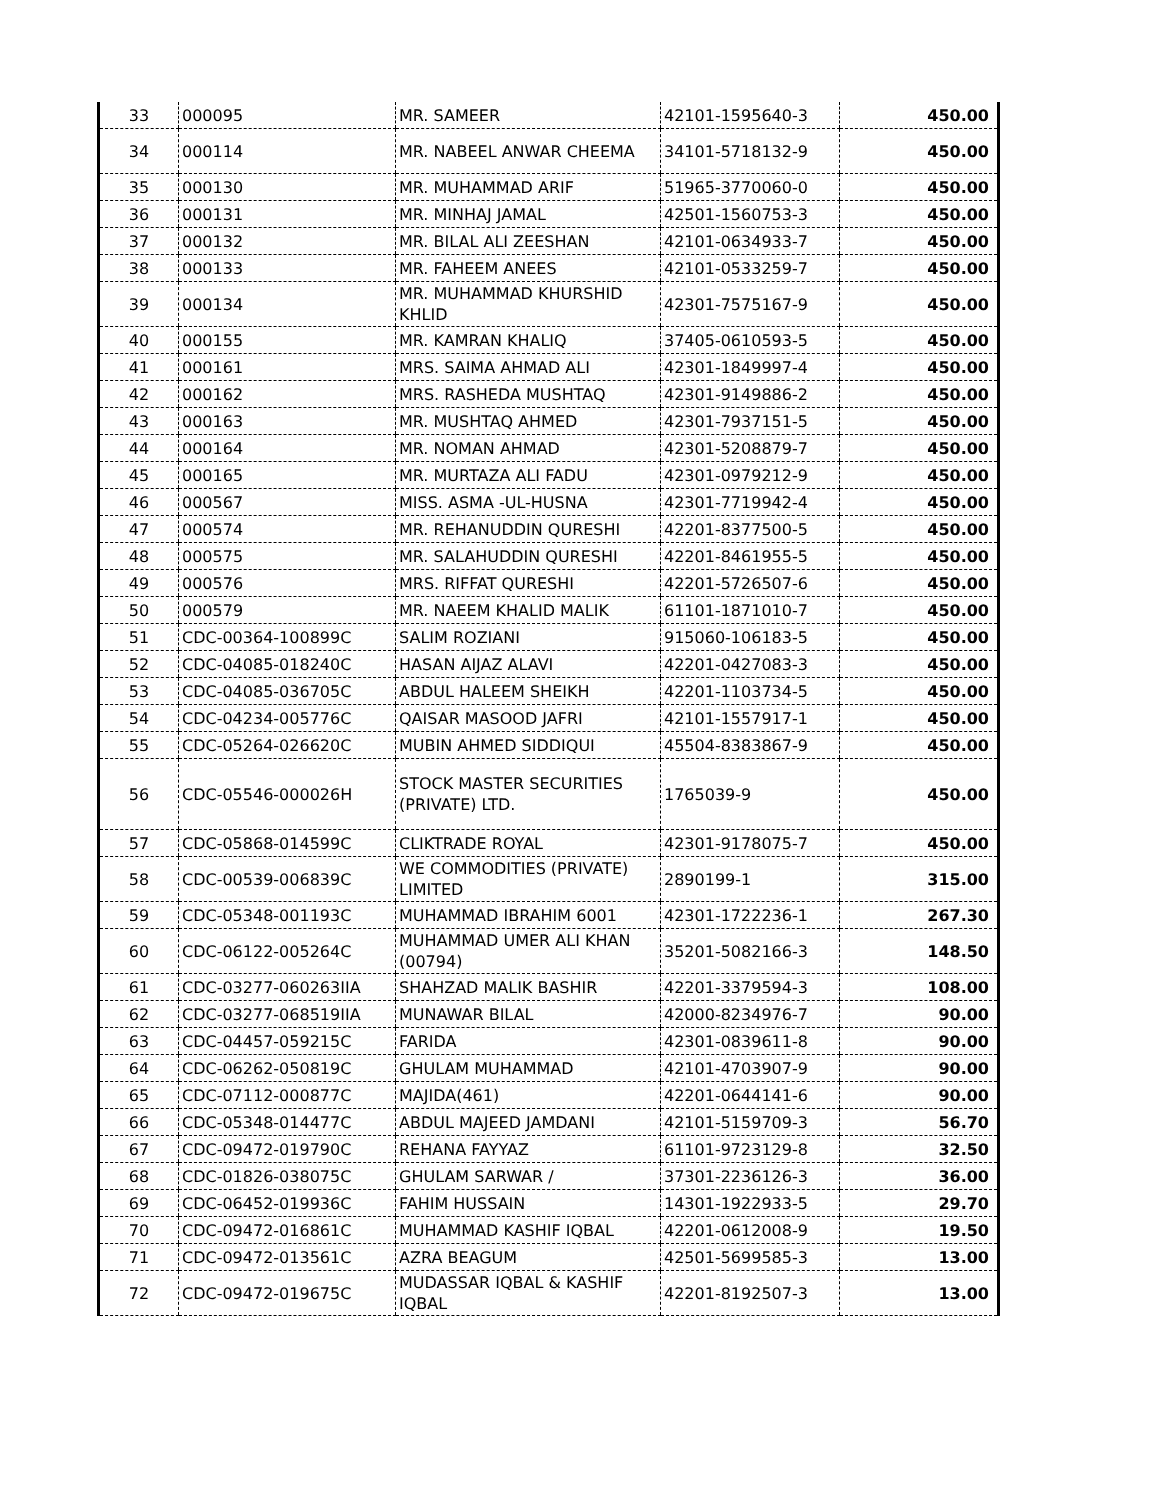| 33 | 000095 | MR. SAMEER | 42101-1595640-3 | 450.00 |
| 34 | 000114 | MR. NABEEL ANWAR CHEEMA | 34101-5718132-9 | 450.00 |
| 35 | 000130 | MR. MUHAMMAD ARIF | 51965-3770060-0 | 450.00 |
| 36 | 000131 | MR. MINHAJ JAMAL | 42501-1560753-3 | 450.00 |
| 37 | 000132 | MR. BILAL ALI ZEESHAN | 42101-0634933-7 | 450.00 |
| 38 | 000133 | MR. FAHEEM ANEES | 42101-0533259-7 | 450.00 |
| 39 | 000134 | MR. MUHAMMAD KHURSHID KHLID | 42301-7575167-9 | 450.00 |
| 40 | 000155 | MR. KAMRAN KHALIQ | 37405-0610593-5 | 450.00 |
| 41 | 000161 | MRS. SAIMA AHMAD ALI | 42301-1849997-4 | 450.00 |
| 42 | 000162 | MRS. RASHEDA MUSHTAQ | 42301-9149886-2 | 450.00 |
| 43 | 000163 | MR. MUSHTAQ AHMED | 42301-7937151-5 | 450.00 |
| 44 | 000164 | MR. NOMAN AHMAD | 42301-5208879-7 | 450.00 |
| 45 | 000165 | MR. MURTAZA ALI FADU | 42301-0979212-9 | 450.00 |
| 46 | 000567 | MISS. ASMA -UL-HUSNA | 42301-7719942-4 | 450.00 |
| 47 | 000574 | MR. REHANUDDIN QURESHI | 42201-8377500-5 | 450.00 |
| 48 | 000575 | MR. SALAHUDDIN QURESHI | 42201-8461955-5 | 450.00 |
| 49 | 000576 | MRS. RIFFAT QURESHI | 42201-5726507-6 | 450.00 |
| 50 | 000579 | MR. NAEEM KHALID MALIK | 61101-1871010-7 | 450.00 |
| 51 | CDC-00364-100899C | SALIM ROZIANI | 915060-106183-5 | 450.00 |
| 52 | CDC-04085-018240C | HASAN AIJAZ ALAVI | 42201-0427083-3 | 450.00 |
| 53 | CDC-04085-036705C | ABDUL HALEEM SHEIKH | 42201-1103734-5 | 450.00 |
| 54 | CDC-04234-005776C | QAISAR MASOOD JAFRI | 42101-1557917-1 | 450.00 |
| 55 | CDC-05264-026620C | MUBIN AHMED SIDDIQUI | 45504-8383867-9 | 450.00 |
| 56 | CDC-05546-000026H | STOCK MASTER SECURITIES (PRIVATE) LTD. | 1765039-9 | 450.00 |
| 57 | CDC-05868-014599C | CLIKTRADE ROYAL | 42301-9178075-7 | 450.00 |
| 58 | CDC-00539-006839C | WE COMMODITIES (PRIVATE) LIMITED | 2890199-1 | 315.00 |
| 59 | CDC-05348-001193C | MUHAMMAD IBRAHIM 6001 | 42301-1722236-1 | 267.30 |
| 60 | CDC-06122-005264C | MUHAMMAD UMER ALI KHAN (00794) | 35201-5082166-3 | 148.50 |
| 61 | CDC-03277-060263IIA | SHAHZAD MALIK BASHIR | 42201-3379594-3 | 108.00 |
| 62 | CDC-03277-068519IIA | MUNAWAR BILAL | 42000-8234976-7 | 90.00 |
| 63 | CDC-04457-059215C | FARIDA | 42301-0839611-8 | 90.00 |
| 64 | CDC-06262-050819C | GHULAM MUHAMMAD | 42101-4703907-9 | 90.00 |
| 65 | CDC-07112-000877C | MAJIDA(461) | 42201-0644141-6 | 90.00 |
| 66 | CDC-05348-014477C | ABDUL MAJEED JAMDANI | 42101-5159709-3 | 56.70 |
| 67 | CDC-09472-019790C | REHANA FAYYAZ | 61101-9723129-8 | 32.50 |
| 68 | CDC-01826-038075C | GHULAM SARWAR / | 37301-2236126-3 | 36.00 |
| 69 | CDC-06452-019936C | FAHIM HUSSAIN | 14301-1922933-5 | 29.70 |
| 70 | CDC-09472-016861C | MUHAMMAD KASHIF IQBAL | 42201-0612008-9 | 19.50 |
| 71 | CDC-09472-013561C | AZRA BEAGUM | 42501-5699585-3 | 13.00 |
| 72 | CDC-09472-019675C | MUDASSAR IQBAL & KASHIF IQBAL | 42201-8192507-3 | 13.00 |